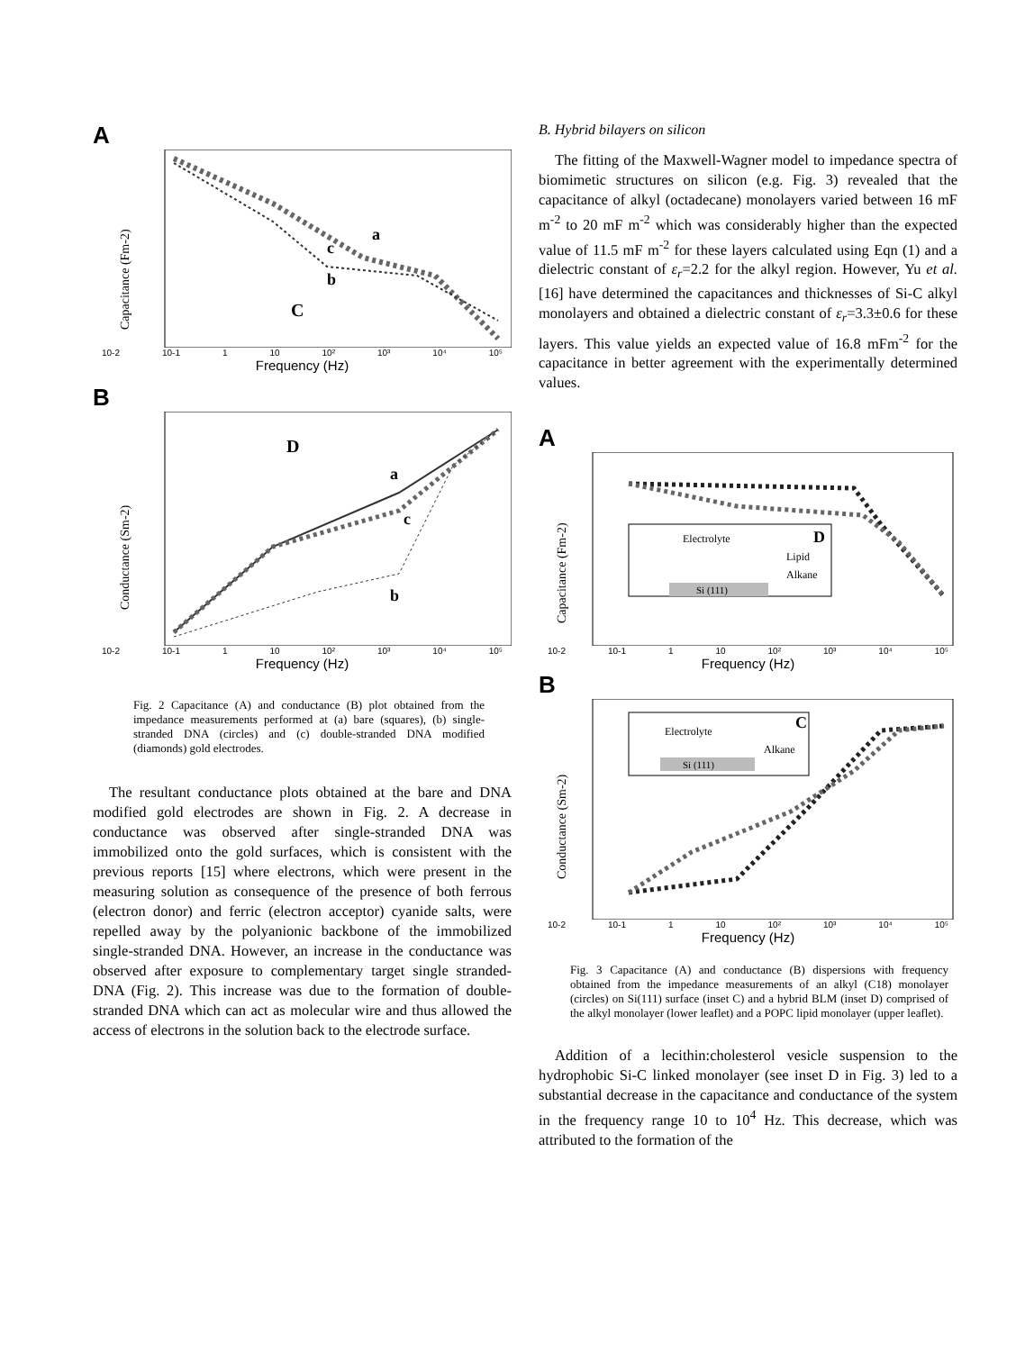A
a
c
b
C
Capacitance (Fm-2)
10-2 10-1 1 10 10² 10³ 10⁴ 10⁵
Frequency (Hz)
B
a
c
b
D
Conductance (Sm-2)
10-2 10-1 1 10 10² 10³ 10⁴ 10⁵
Frequency (Hz)
Fig. 2 Capacitance (A) and conductance (B) plot obtained from the impedance measurements performed at (a) bare (squares), (b) single-stranded DNA (circles) and (c) double-stranded DNA modified (diamonds) gold electrodes.
The resultant conductance plots obtained at the bare and DNA modified gold electrodes are shown in Fig. 2. A decrease in conductance was observed after single-stranded DNA was immobilized onto the gold surfaces, which is consistent with the previous reports [15] where electrons, which were present in the measuring solution as consequence of the presence of both ferrous (electron donor) and ferric (electron acceptor) cyanide salts, were repelled away by the polyanionic backbone of the immobilized single-stranded DNA. However, an increase in the conductance was observed after exposure to complementary target single stranded-DNA (Fig. 2). This increase was due to the formation of double-stranded DNA which can act as molecular wire and thus allowed the access of electrons in the solution back to the electrode surface.
B. Hybrid bilayers on silicon
The fitting of the Maxwell-Wagner model to impedance spectra of biomimetic structures on silicon (e.g. Fig. 3) revealed that the capacitance of alkyl (octadecane) monolayers varied between 16 mF m<sup>-2</sup> to 20 mF m<sup>-2</sup> which was considerably higher than the expected value of 11.5 mF m<sup>-2</sup> for these layers calculated using Eqn (1) and a dielectric constant of ε<sub>r</sub>=2.2 for the alkyl region. However, Yu et al. [16] have determined the capacitances and thicknesses of Si-C alkyl monolayers and obtained a dielectric constant of ε<sub>r</sub>=3.3±0.6 for these layers. This value yields an expected value of 16.8 mFm<sup>-2</sup> for the capacitance in better agreement with the experimentally determined values.
A
Electrolyte
D
Lipid
Alkane
Si (111)
Capacitance (Fm-2)
10-2 10-1 1 10 10² 10³ 10⁴ 10⁵
Frequency (Hz)
B
Electrolyte
C
Alkane
Si (111)
Conductance (Sm-2)
10-2 10-1 1 10 10² 10³ 10⁴ 10⁵
Frequency (Hz)
Fig. 3 Capacitance (A) and conductance (B) dispersions with frequency obtained from the impedance measurements of an alkyl (C18) monolayer (circles) on Si(111) surface (inset C) and a hybrid BLM (inset D) comprised of the alkyl monolayer (lower leaflet) and a POPC lipid monolayer (upper leaflet).
Addition of a lecithin:cholesterol vesicle suspension to the hydrophobic Si-C linked monolayer (see inset D in Fig. 3) led to a substantial decrease in the capacitance and conductance of the system in the frequency range 10 to 10<sup>4</sup> Hz. This decrease, which was attributed to the formation of the